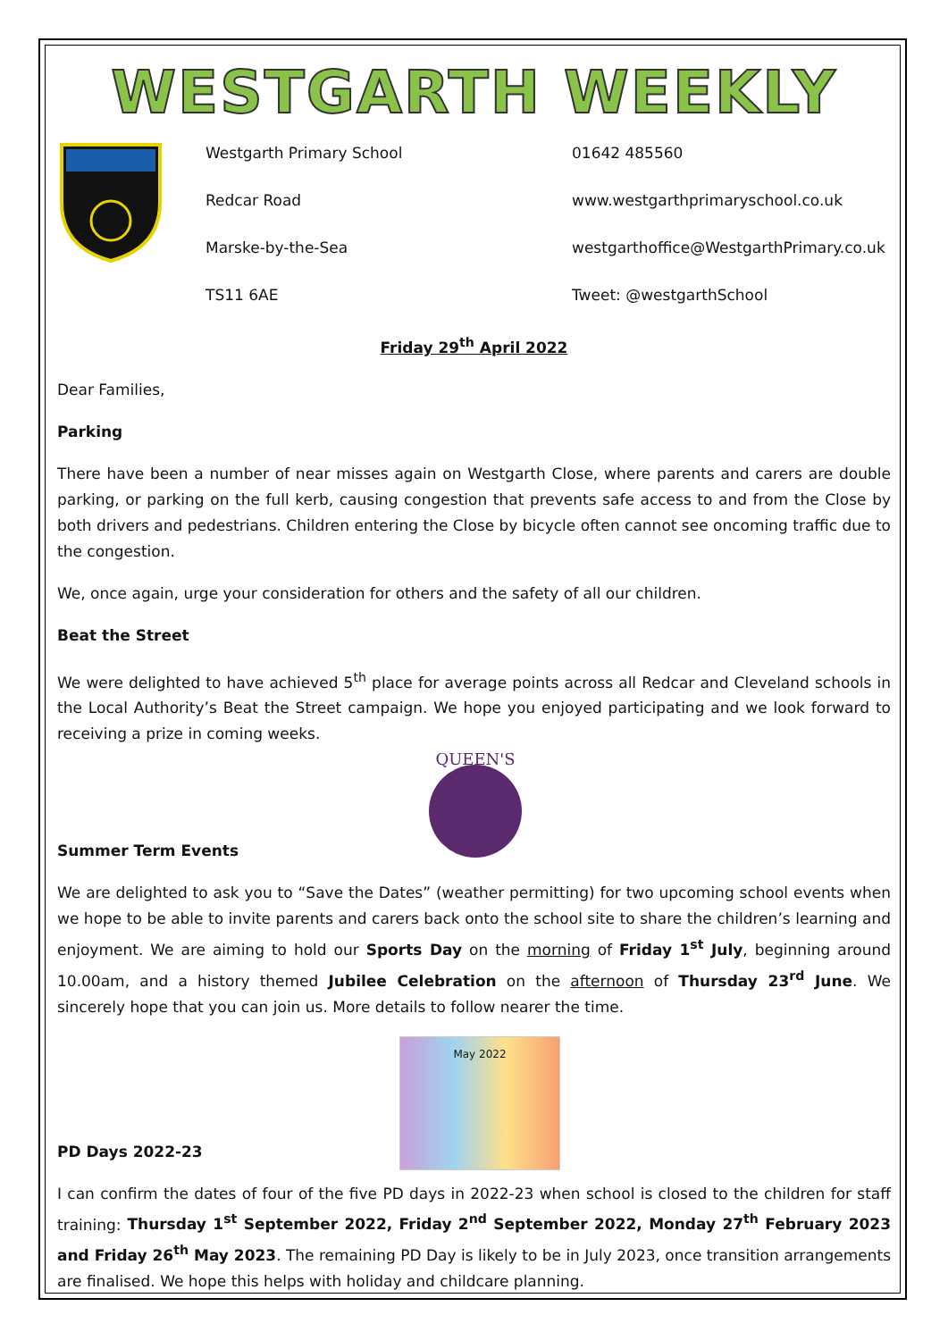WESTGARTH WEEKLY
Westgarth Primary School
Redcar Road
Marske-by-the-Sea
TS11 6AE
01642 485560
www.westgarthprimaryschool.co.uk
westgarthoffice@WestgarthPrimary.co.uk
Tweet: @westgarthSchool
Friday 29<sup>th</sup> April 2022
Dear Families,
Parking
There have been a number of near misses again on Westgarth Close, where parents and carers are double parking, or parking on the full kerb, causing congestion that prevents safe access to and from the Close by both drivers and pedestrians. Children entering the Close by bicycle often cannot see oncoming traffic due to the congestion.
We, once again, urge your consideration for others and the safety of all our children.
Beat the Street
We were delighted to have achieved 5<sup>th</sup> place for average points across all Redcar and Cleveland schools in the Local Authority’s Beat the Street campaign. We hope you enjoyed participating and we look forward to receiving a prize in coming weeks.
Summer Term Events
QUEEN'S
We are delighted to ask you to “Save the Dates” (weather permitting) for two upcoming school events when we hope to be able to invite parents and carers back onto the school site to share the children’s learning and enjoyment. We are aiming to hold our Sports Day on the morning of Friday 1<sup>st</sup> July, beginning around 10.00am, and a history themed Jubilee Celebration on the afternoon of Thursday 23<sup>rd</sup> June. We sincerely hope that you can join us. More details to follow nearer the time.
PD Days 2022-23
May 2022
I can confirm the dates of four of the five PD days in 2022-23 when school is closed to the children for staff training: Thursday 1<sup>st</sup> September 2022, Friday 2<sup>nd</sup> September 2022, Monday 27<sup>th</sup> February 2023 and Friday 26<sup>th</sup> May 2023. The remaining PD Day is likely to be in July 2023, once transition arrangements are finalised. We hope this helps with holiday and childcare planning.